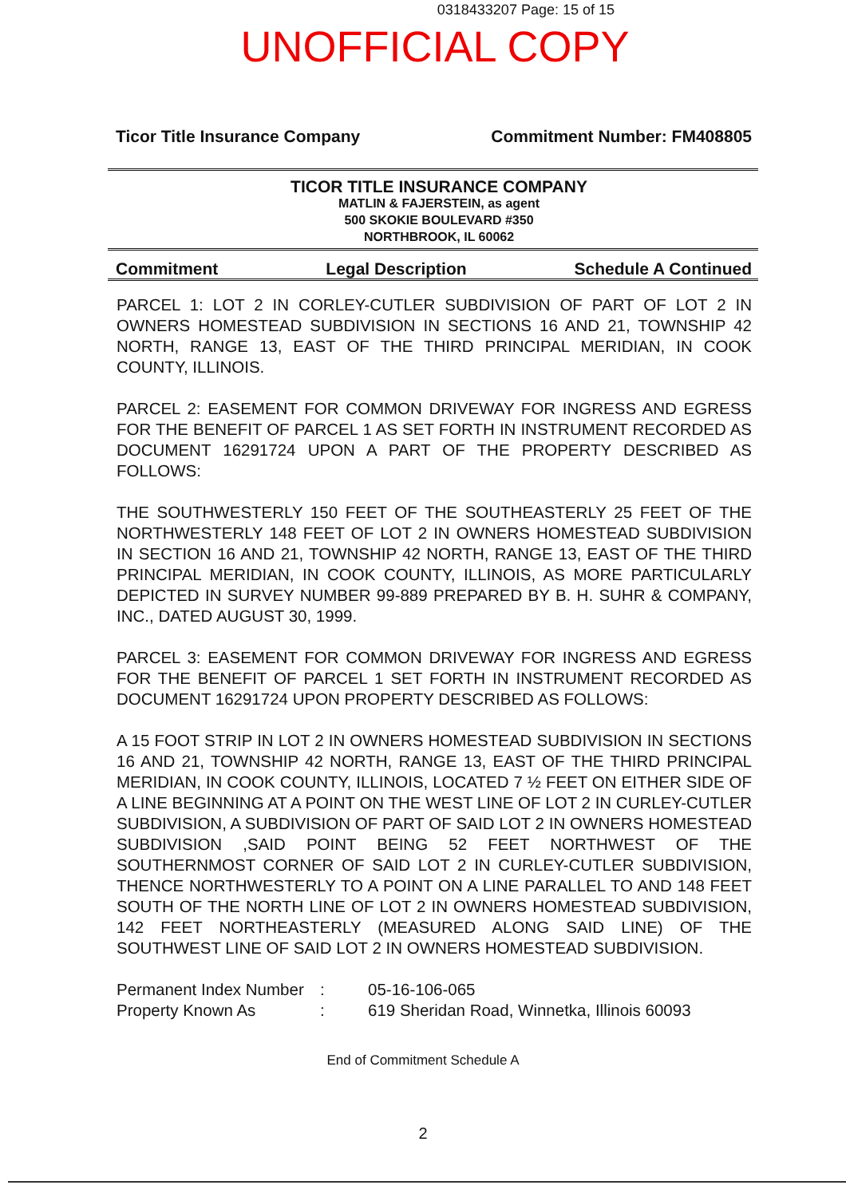0318433207 Page: 15 of 15
UNOFFICIAL COPY
Ticor Title Insurance Company Commitment Number: FM408805
TICOR TITLE INSURANCE COMPANY
MATLIN & FAJERSTEIN, as agent
500 SKOKIE BOULEVARD #350
NORTHBROOK, IL 60062
Commitment Legal Description Schedule A Continued
PARCEL 1: LOT 2 IN CORLEY-CUTLER SUBDIVISION OF PART OF LOT 2 IN OWNERS HOMESTEAD SUBDIVISION IN SECTIONS 16 AND 21, TOWNSHIP 42 NORTH, RANGE 13, EAST OF THE THIRD PRINCIPAL MERIDIAN, IN COOK COUNTY, ILLINOIS.
PARCEL 2: EASEMENT FOR COMMON DRIVEWAY FOR INGRESS AND EGRESS FOR THE BENEFIT OF PARCEL 1 AS SET FORTH IN INSTRUMENT RECORDED AS DOCUMENT 16291724 UPON A PART OF THE PROPERTY DESCRIBED AS FOLLOWS:
THE SOUTHWESTERLY 150 FEET OF THE SOUTHEASTERLY 25 FEET OF THE NORTHWESTERLY 148 FEET OF LOT 2 IN OWNERS HOMESTEAD SUBDIVISION IN SECTION 16 AND 21, TOWNSHIP 42 NORTH, RANGE 13, EAST OF THE THIRD PRINCIPAL MERIDIAN, IN COOK COUNTY, ILLINOIS, AS MORE PARTICULARLY DEPICTED IN SURVEY NUMBER 99-889 PREPARED BY B. H. SUHR & COMPANY, INC., DATED AUGUST 30, 1999.
PARCEL 3: EASEMENT FOR COMMON DRIVEWAY FOR INGRESS AND EGRESS FOR THE BENEFIT OF PARCEL 1 SET FORTH IN INSTRUMENT RECORDED AS DOCUMENT 16291724 UPON PROPERTY DESCRIBED AS FOLLOWS:
A 15 FOOT STRIP IN LOT 2 IN OWNERS HOMESTEAD SUBDIVISION IN SECTIONS 16 AND 21, TOWNSHIP 42 NORTH, RANGE 13, EAST OF THE THIRD PRINCIPAL MERIDIAN, IN COOK COUNTY, ILLINOIS, LOCATED 7 ½ FEET ON EITHER SIDE OF A LINE BEGINNING AT A POINT ON THE WEST LINE OF LOT 2 IN CURLEY-CUTLER SUBDIVISION, A SUBDIVISION OF PART OF SAID LOT 2 IN OWNERS HOMESTEAD SUBDIVISION ,SAID POINT BEING 52 FEET NORTHWEST OF THE SOUTHERNMOST CORNER OF SAID LOT 2 IN CURLEY-CUTLER SUBDIVISION, THENCE NORTHWESTERLY TO A POINT ON A LINE PARALLEL TO AND 148 FEET SOUTH OF THE NORTH LINE OF LOT 2 IN OWNERS HOMESTEAD SUBDIVISION, 142 FEET NORTHEASTERLY (MEASURED ALONG SAID LINE) OF THE SOUTHWEST LINE OF SAID LOT 2 IN OWNERS HOMESTEAD SUBDIVISION.
Permanent Index Number: 05-16-106-065 Property Known As: 619 Sheridan Road, Winnetka, Illinois 60093
End of Commitment Schedule A
2